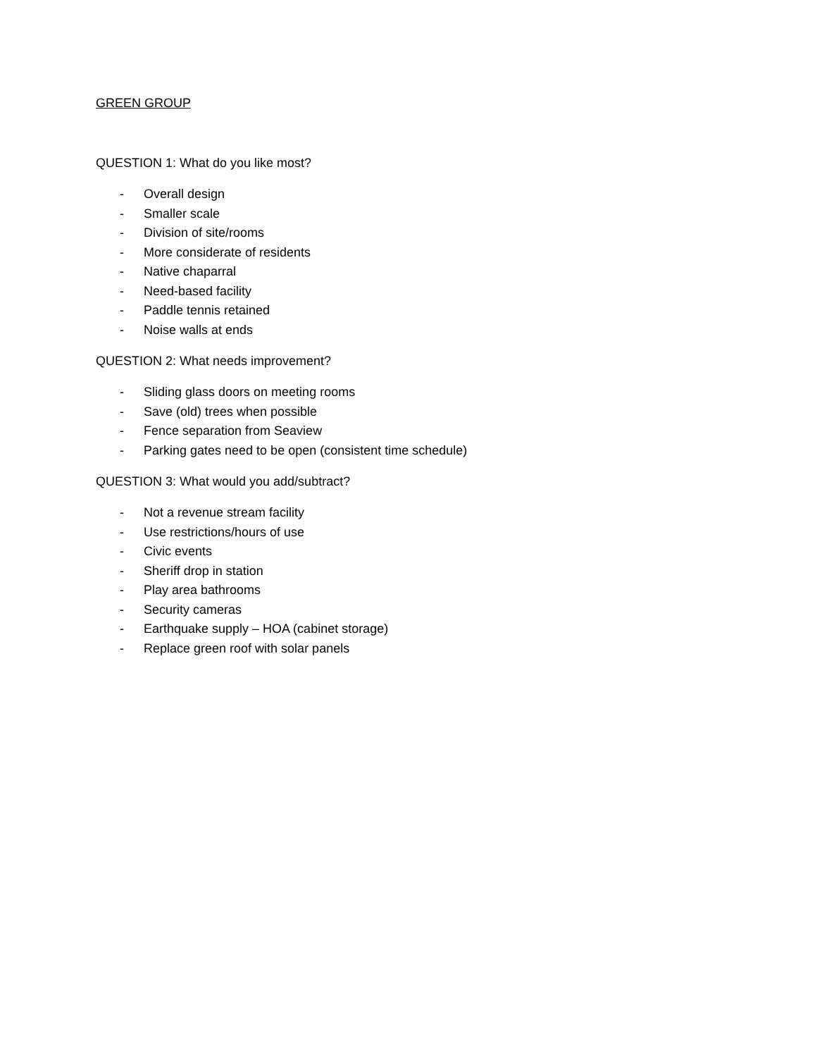GREEN GROUP
QUESTION 1: What do you like most?
- Overall design
- Smaller scale
- Division of site/rooms
- More considerate of residents
- Native chaparral
- Need-based facility
- Paddle tennis retained
- Noise walls at ends
QUESTION 2: What needs improvement?
- Sliding glass doors on meeting rooms
- Save (old) trees when possible
- Fence separation from Seaview
- Parking gates need to be open (consistent time schedule)
QUESTION 3: What would you add/subtract?
- Not a revenue stream facility
- Use restrictions/hours of use
- Civic events
- Sheriff drop in station
- Play area bathrooms
- Security cameras
- Earthquake supply – HOA (cabinet storage)
- Replace green roof with solar panels